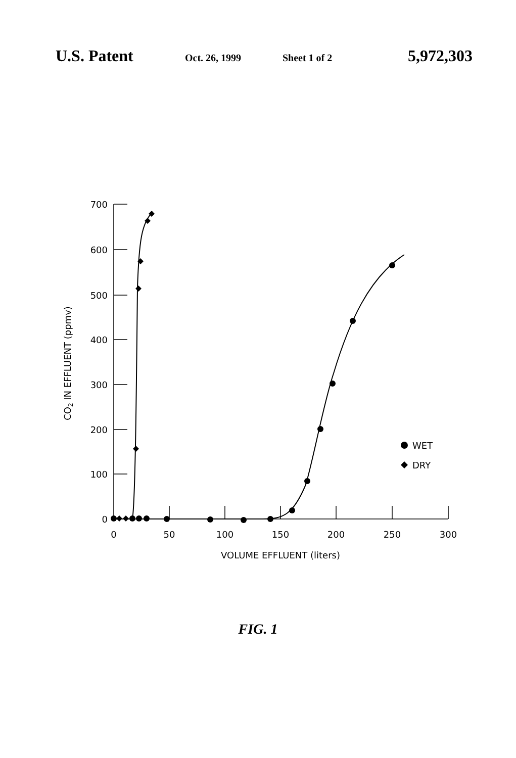U.S. Patent Oct. 26, 1999 Sheet 1 of 2 5,972,303
700
600
500
400
300
200
100
0
0
50
100
150
200
250
300
VOLUME EFFLUENT (liters)
CO2 IN EFFLUENT (ppmv)
WET
DRY
FIG. 1